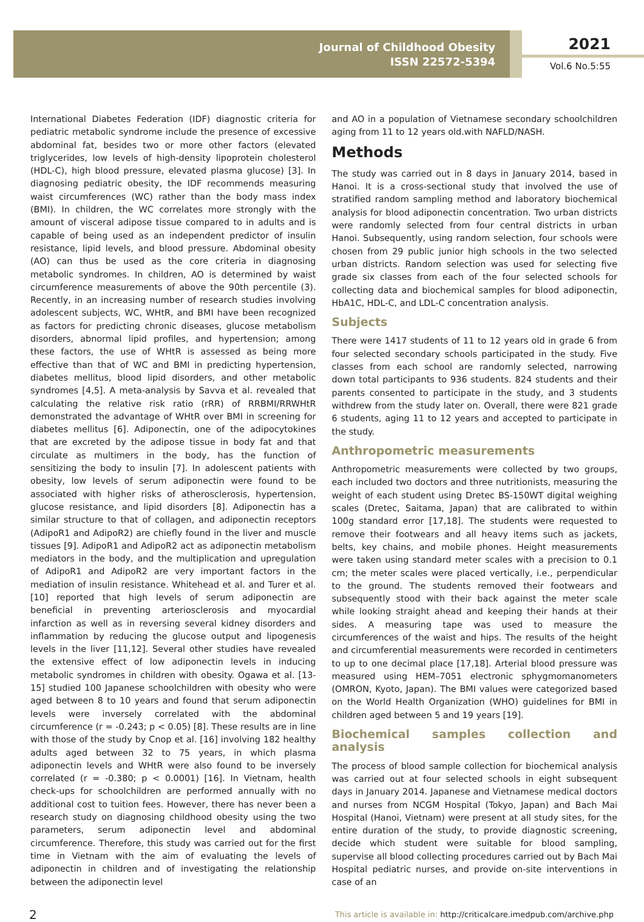Journal of Childhood Obesity
ISSN 22572-5394
2021
Vol.6 No.5:55
International Diabetes Federation (IDF) diagnostic criteria for pediatric metabolic syndrome include the presence of excessive abdominal fat, besides two or more other factors (elevated triglycerides, low levels of high-density lipoprotein cholesterol (HDL-C), high blood pressure, elevated plasma glucose) [3]. In diagnosing pediatric obesity, the IDF recommends measuring waist circumferences (WC) rather than the body mass index (BMI). In children, the WC correlates more strongly with the amount of visceral adipose tissue compared to in adults and is capable of being used as an independent predictor of insulin resistance, lipid levels, and blood pressure. Abdominal obesity (AO) can thus be used as the core criteria in diagnosing metabolic syndromes. In children, AO is determined by waist circumference measurements of above the 90th percentile (3). Recently, in an increasing number of research studies involving adolescent subjects, WC, WHtR, and BMI have been recognized as factors for predicting chronic diseases, glucose metabolism disorders, abnormal lipid profiles, and hypertension; among these factors, the use of WHtR is assessed as being more effective than that of WC and BMI in predicting hypertension, diabetes mellitus, blood lipid disorders, and other metabolic syndromes [4,5]. A meta-analysis by Savva et al. revealed that calculating the relative risk ratio (rRR) of RRBMI/RRWHtR demonstrated the advantage of WHtR over BMI in screening for diabetes mellitus [6]. Adiponectin, one of the adipocytokines that are excreted by the adipose tissue in body fat and that circulate as multimers in the body, has the function of sensitizing the body to insulin [7]. In adolescent patients with obesity, low levels of serum adiponectin were found to be associated with higher risks of atherosclerosis, hypertension, glucose resistance, and lipid disorders [8]. Adiponectin has a similar structure to that of collagen, and adiponectin receptors (AdipoR1 and AdipoR2) are chiefly found in the liver and muscle tissues [9]. AdipoR1 and AdipoR2 act as adiponectin metabolism mediators in the body, and the multiplication and upregulation of AdipoR1 and AdipoR2 are very important factors in the mediation of insulin resistance. Whitehead et al. and Turer et al. [10] reported that high levels of serum adiponectin are beneficial in preventing arteriosclerosis and myocardial infarction as well as in reversing several kidney disorders and inflammation by reducing the glucose output and lipogenesis levels in the liver [11,12]. Several other studies have revealed the extensive effect of low adiponectin levels in inducing metabolic syndromes in children with obesity. Ogawa et al. [13-15] studied 100 Japanese schoolchildren with obesity who were aged between 8 to 10 years and found that serum adiponectin levels were inversely correlated with the abdominal circumference (r = -0.243; p < 0.05) [8]. These results are in line with those of the study by Cnop et al. [16] involving 182 healthy adults aged between 32 to 75 years, in which plasma adiponectin levels and WHtR were also found to be inversely correlated (r = -0.380; p < 0.0001) [16]. In Vietnam, health check-ups for schoolchildren are performed annually with no additional cost to tuition fees. However, there has never been a research study on diagnosing childhood obesity using the two parameters, serum adiponectin level and abdominal circumference. Therefore, this study was carried out for the first time in Vietnam with the aim of evaluating the levels of adiponectin in children and of investigating the relationship between the adiponectin level
and AO in a population of Vietnamese secondary schoolchildren aging from 11 to 12 years old.with NAFLD/NASH.
Methods
The study was carried out in 8 days in January 2014, based in Hanoi. It is a cross-sectional study that involved the use of stratified random sampling method and laboratory biochemical analysis for blood adiponectin concentration. Two urban districts were randomly selected from four central districts in urban Hanoi. Subsequently, using random selection, four schools were chosen from 29 public junior high schools in the two selected urban districts. Random selection was used for selecting five grade six classes from each of the four selected schools for collecting data and biochemical samples for blood adiponectin, HbA1C, HDL-C, and LDL-C concentration analysis.
Subjects
There were 1417 students of 11 to 12 years old in grade 6 from four selected secondary schools participated in the study. Five classes from each school are randomly selected, narrowing down total participants to 936 students. 824 students and their parents consented to participate in the study, and 3 students withdrew from the study later on. Overall, there were 821 grade 6 students, aging 11 to 12 years and accepted to participate in the study.
Anthropometric measurements
Anthropometric measurements were collected by two groups, each included two doctors and three nutritionists, measuring the weight of each student using Dretec BS-150WT digital weighing scales (Dretec, Saitama, Japan) that are calibrated to within 100g standard error [17,18]. The students were requested to remove their footwears and all heavy items such as jackets, belts, key chains, and mobile phones. Height measurements were taken using standard meter scales with a precision to 0.1 cm; the meter scales were placed vertically, i.e., perpendicular to the ground. The students removed their footwears and subsequently stood with their back against the meter scale while looking straight ahead and keeping their hands at their sides. A measuring tape was used to measure the circumferences of the waist and hips. The results of the height and circumferential measurements were recorded in centimeters to up to one decimal place [17,18]. Arterial blood pressure was measured using HEM–7051 electronic sphygmomanometers (OMRON, Kyoto, Japan). The BMI values were categorized based on the World Health Organization (WHO) guidelines for BMI in children aged between 5 and 19 years [19].
Biochemical samples collection and analysis
The process of blood sample collection for biochemical analysis was carried out at four selected schools in eight subsequent days in January 2014. Japanese and Vietnamese medical doctors and nurses from NCGM Hospital (Tokyo, Japan) and Bach Mai Hospital (Hanoi, Vietnam) were present at all study sites, for the entire duration of the study, to provide diagnostic screening, decide which student were suitable for blood sampling, supervise all blood collecting procedures carried out by Bach Mai Hospital pediatric nurses, and provide on-site interventions in case of an
2 This article is available in: http://criticalcare.imedpub.com/archive.php